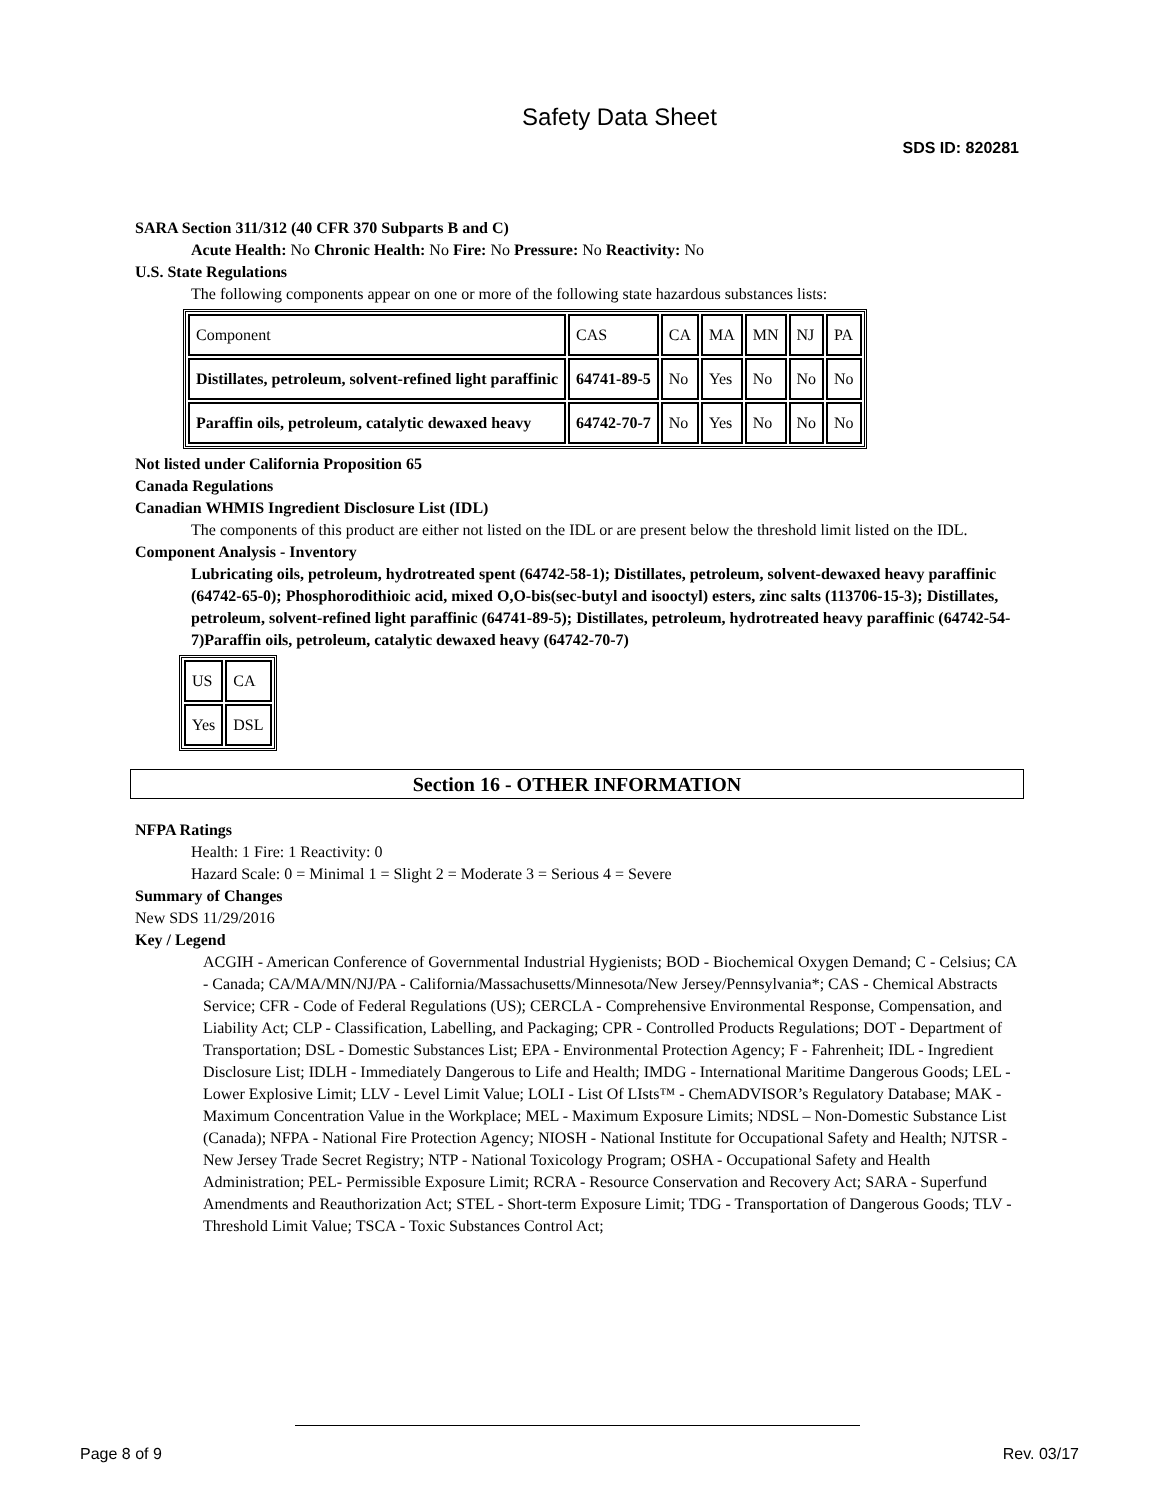Safety Data Sheet
SDS ID: 820281
SARA Section 311/312 (40 CFR 370 Subparts B and C)
Acute Health: No Chronic Health: No Fire: No Pressure: No Reactivity: No
U.S. State Regulations
The following components appear on one or more of the following state hazardous substances lists:
| Component | CAS | CA | MA | MN | NJ | PA |
| Distillates, petroleum, solvent-refined light paraffinic | 64741-89-5 | No | Yes | No | No | No |
| Paraffin oils, petroleum, catalytic dewaxed heavy | 64742-70-7 | No | Yes | No | No | No |
Not listed under California Proposition 65
Canada Regulations
Canadian WHMIS Ingredient Disclosure List (IDL)
The components of this product are either not listed on the IDL or are present below the threshold limit listed on the IDL.
Component Analysis - Inventory
Lubricating oils, petroleum, hydrotreated spent (64742-58-1); Distillates, petroleum, solvent-dewaxed heavy paraffinic (64742-65-0); Phosphorodithioic acid, mixed O,O-bis(sec-butyl and isooctyl) esters, zinc salts (113706-15-3); Distillates, petroleum, solvent-refined light paraffinic (64741-89-5); Distillates, petroleum, hydrotreated heavy paraffinic (64742-54-7)Paraffin oils, petroleum, catalytic dewaxed heavy (64742-70-7)
| US | CA |
| Yes | DSL |
Section 16 - OTHER INFORMATION
NFPA Ratings
Health: 1 Fire: 1 Reactivity: 0
Hazard Scale: 0 = Minimal 1 = Slight 2 = Moderate 3 = Serious 4 = Severe
Summary of Changes
New SDS 11/29/2016
Key / Legend
ACGIH - American Conference of Governmental Industrial Hygienists; BOD - Biochemical Oxygen Demand; C - Celsius; CA - Canada; CA/MA/MN/NJ/PA - California/Massachusetts/Minnesota/New Jersey/Pennsylvania*; CAS - Chemical Abstracts Service; CFR - Code of Federal Regulations (US); CERCLA - Comprehensive Environmental Response, Compensation, and Liability Act; CLP - Classification, Labelling, and Packaging; CPR - Controlled Products Regulations; DOT - Department of Transportation; DSL - Domestic Substances List; EPA - Environmental Protection Agency; F - Fahrenheit; IDL - Ingredient Disclosure List; IDLH - Immediately Dangerous to Life and Health; IMDG - International Maritime Dangerous Goods; LEL - Lower Explosive Limit; LLV - Level Limit Value; LOLI - List Of LIsts™ - ChemADVISOR’s Regulatory Database; MAK - Maximum Concentration Value in the Workplace; MEL - Maximum Exposure Limits; NDSL – Non-Domestic Substance List (Canada); NFPA - National Fire Protection Agency; NIOSH - National Institute for Occupational Safety and Health; NJTSR - New Jersey Trade Secret Registry; NTP - National Toxicology Program; OSHA - Occupational Safety and Health Administration; PEL- Permissible Exposure Limit; RCRA - Resource Conservation and Recovery Act; SARA - Superfund Amendments and Reauthorization Act; STEL - Short-term Exposure Limit; TDG - Transportation of Dangerous Goods; TLV - Threshold Limit Value; TSCA - Toxic Substances Control Act;
Page 8 of 9 Rev. 03/17